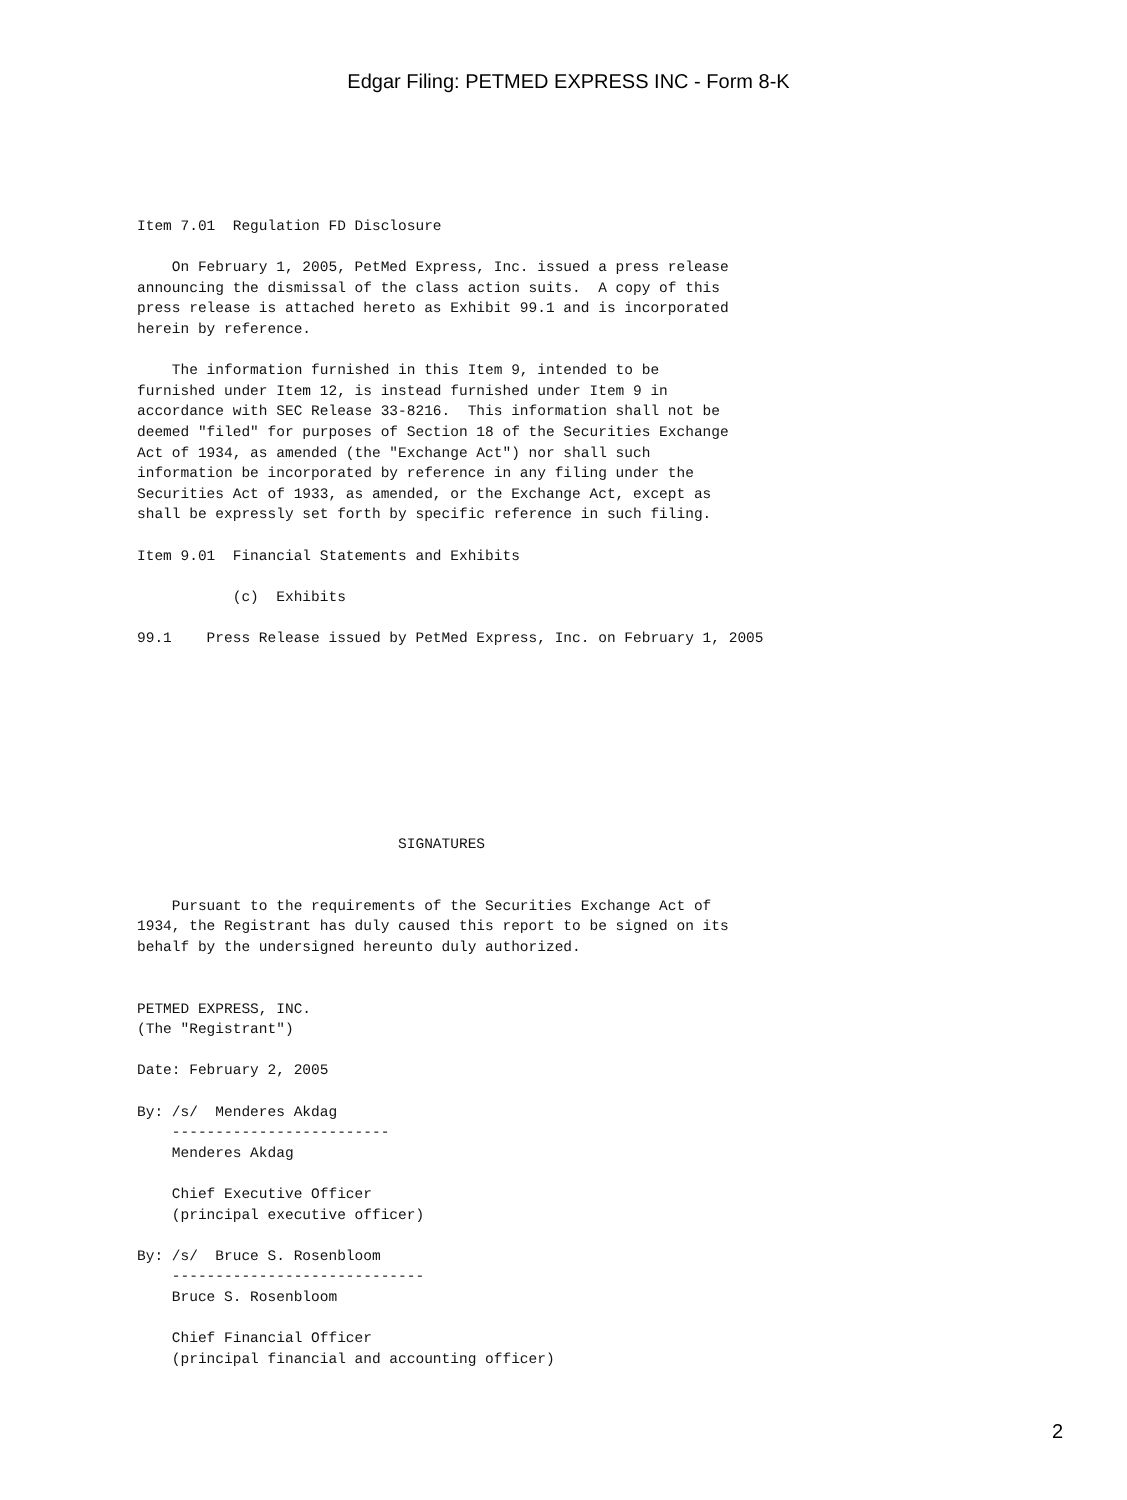Edgar Filing: PETMED EXPRESS INC - Form 8-K
Item 7.01  Regulation FD Disclosure

    On February 1, 2005, PetMed Express, Inc. issued a press release
announcing the dismissal of the class action suits.  A copy of this
press release is attached hereto as Exhibit 99.1 and is incorporated
herein by reference.

    The information furnished in this Item 9, intended to be
furnished under Item 12, is instead furnished under Item 9 in
accordance with SEC Release 33-8216.  This information shall not be
deemed "filed" for purposes of Section 18 of the Securities Exchange
Act of 1934, as amended (the "Exchange Act") nor shall such
information be incorporated by reference in any filing under the
Securities Act of 1933, as amended, or the Exchange Act, except as
shall be expressly set forth by specific reference in such filing.

Item 9.01  Financial Statements and Exhibits

           (c)  Exhibits

99.1    Press Release issued by PetMed Express, Inc. on February 1, 2005









                              SIGNATURES


    Pursuant to the requirements of the Securities Exchange Act of
1934, the Registrant has duly caused this report to be signed on its
behalf by the undersigned hereunto duly authorized.


PETMED EXPRESS, INC.
(The "Registrant")

Date: February 2, 2005

By: /s/  Menderes Akdag
    -------------------------
    Menderes Akdag

    Chief Executive Officer
    (principal executive officer)

By: /s/  Bruce S. Rosenbloom
    -----------------------------
    Bruce S. Rosenbloom

    Chief Financial Officer
    (principal financial and accounting officer)
2